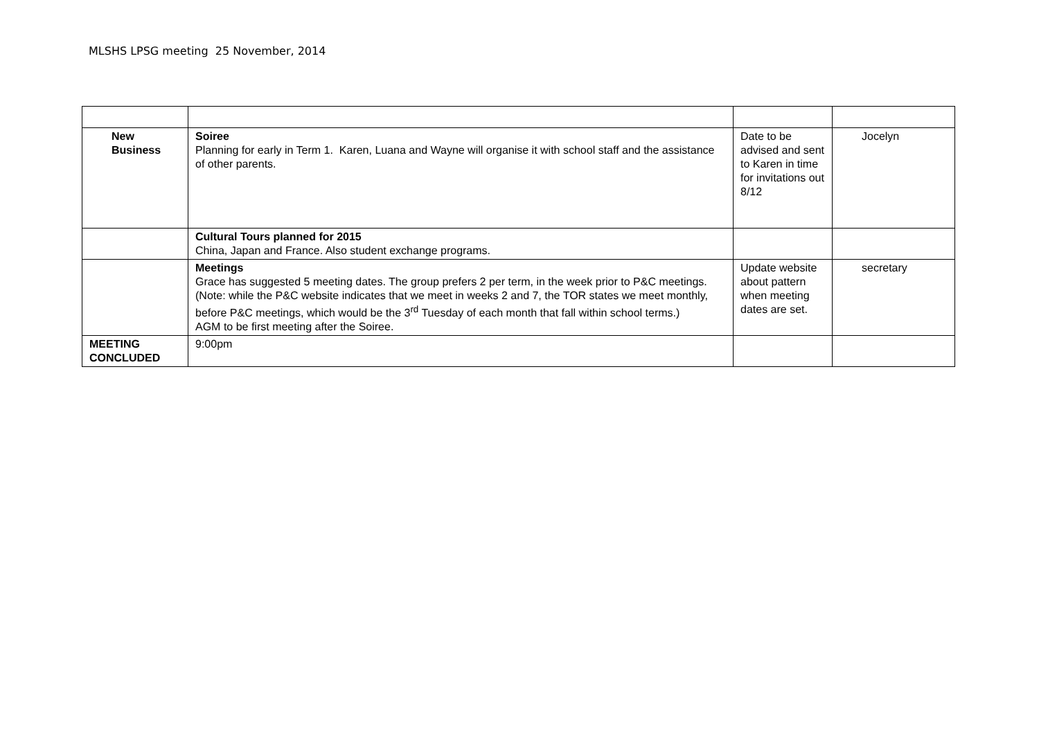MLSHS LPSG meeting 25 November, 2014
| New Business | Soiree Planning for early in Term 1. Karen, Luana and Wayne will organise it with school staff and the assistance of other parents. | Date to be advised and sent to Karen in time for invitations out 8/12 | Jocelyn |
| | Cultural Tours planned for 2015 China, Japan and France. Also student exchange programs. | | |
| | Meetings Grace has suggested 5 meeting dates. The group prefers 2 per term, in the week prior to P&C meetings. (Note: while the P&C website indicates that we meet in weeks 2 and 7, the TOR states we meet monthly, before P&C meetings, which would be the 3<sup>rd</sup> Tuesday of each month that fall within school terms.) AGM to be first meeting after the Soiree. | Update website about pattern when meeting dates are set. | secretary |
| MEETING CONCLUDED | 9:00pm | | |